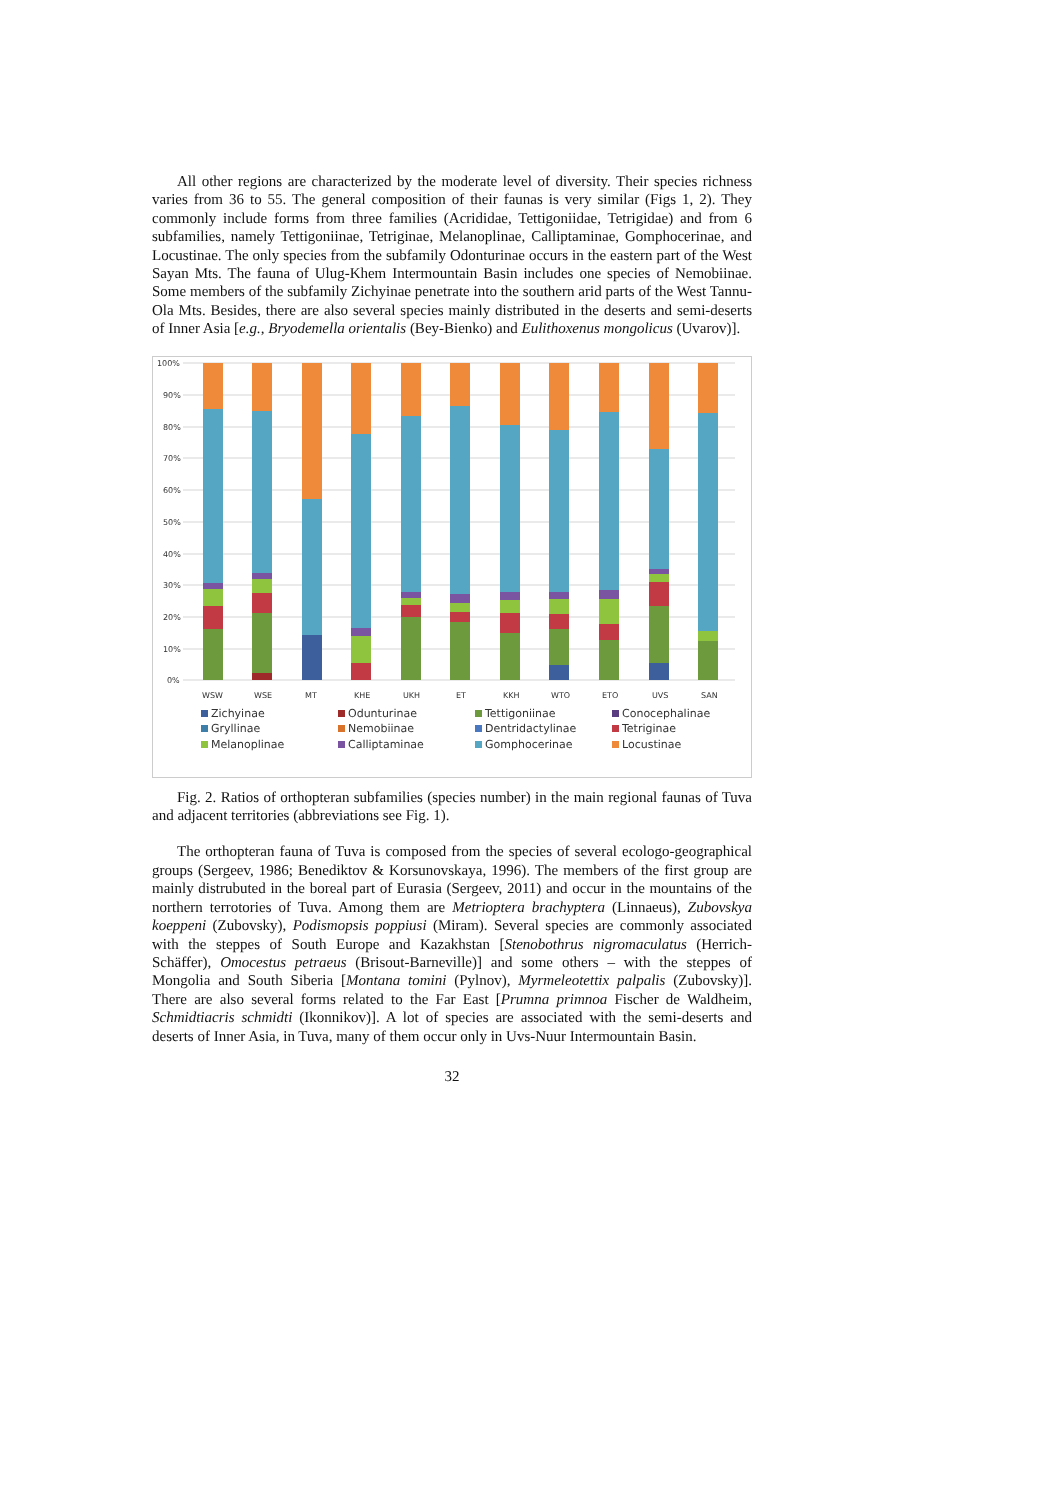All other regions are characterized by the moderate level of diversity. Their species richness varies from 36 to 55. The general composition of their faunas is very similar (Figs 1, 2). They commonly include forms from three families (Acrididae, Tettigoniidae, Tetrigidae) and from 6 subfamilies, namely Tettigoniinae, Tetriginae, Melanoplinae, Calliptaminae, Gomphocerinae, and Locustinae. The only species from the subfamily Odonturinae occurs in the eastern part of the West Sayan Mts. The fauna of Ulug-Khem Intermountain Basin includes one species of Nemobiinae. Some members of the subfamily Zichyinae penetrate into the southern arid parts of the West Tannu-Ola Mts. Besides, there are also several species mainly distributed in the deserts and semi-deserts of Inner Asia [e.g., Bryodemella orientalis (Bey-Bienko) and Eulithoxenus mongolicus (Uvarov)].
100%
90%
80%
70%
60%
50%
40%
30%
20%
10%
0%
WSW
WSE
MT
KHE
UKH
ET
KKH
WTO
ETO
UVS
SAN
Zichyinae Odunturinae Tettigoniinae Conocephalinae Gryllinae Nemobiinae Dentridactylinae Tetriginae Melanoplinae Calliptaminae Gomphocerinae Locustinae
Fig. 2. Ratios of orthopteran subfamilies (species number) in the main regional faunas of Tuva and adjacent territories (abbreviations see Fig. 1).
The orthopteran fauna of Tuva is composed from the species of several ecologo-geographical groups (Sergeev, 1986; Benediktov & Korsunovskaya, 1996). The members of the first group are mainly distrubuted in the boreal part of Eurasia (Sergeev, 2011) and occur in the mountains of the northern terrotories of Tuva. Among them are Metrioptera brachyptera (Linnaeus), Zubovskya koeppeni (Zubovsky), Podismopsis poppiusi (Miram). Several species are commonly associated with the steppes of South Europe and Kazakhstan [Stenobothrus nigromaculatus (Herrich-Schäffer), Omocestus petraeus (Brisout-Barneville)] and some others – with the steppes of Mongolia and South Siberia [Montana tomini (Pylnov), Myrmeleotettix palpalis (Zubovsky)]. There are also several forms related to the Far East [Prumna primnoa Fischer de Waldheim, Schmidtiacris schmidti (Ikonnikov)]. A lot of species are associated with the semi-deserts and deserts of Inner Asia, in Tuva, many of them occur only in Uvs-Nuur Intermountain Basin.
32